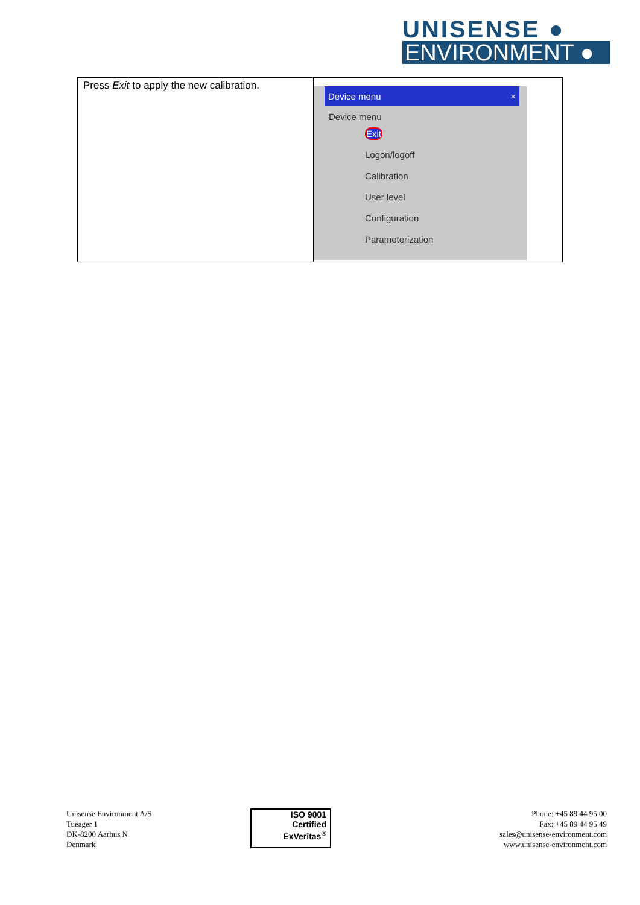UNISENSE ●
ENVIRONMENT ●
| Press Exit to apply the new calibration. | Device menu × Device menu Exit Logon/logoff Calibration User level Configuration Parameterization |
Unisense Environment A/S
Tueager 1
DK-8200 Aarhus N
Denmark
ISO 9001
Certified
ExVeritas<sup>®</sup>
Phone: +45 89 44 95 00
Fax: +45 89 44 95 49
sales@unisense-environment.com
www.unisense-environment.com